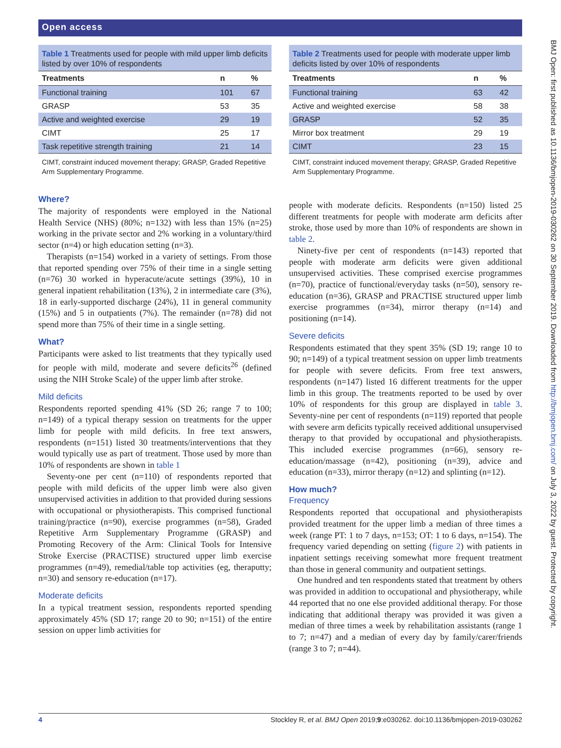Open access
Table 1 Treatments used for people with mild upper limb deficits listed by over 10% of respondents
| Treatments | n | % |
| --- | --- | --- |
| Functional training | 101 | 67 |
| GRASP | 53 | 35 |
| Active and weighted exercise | 29 | 19 |
| CIMT | 25 | 17 |
| Task repetitive strength training | 21 | 14 |
CIMT, constraint induced movement therapy; GRASP, Graded Repetitive Arm Supplementary Programme.
Where?
The majority of respondents were employed in the National Health Service (NHS) (80%; n=132) with less than 15% (n=25) working in the private sector and 2% working in a voluntary/third sector (n=4) or high education setting (n=3).
Therapists (n=154) worked in a variety of settings. From those that reported spending over 75% of their time in a single setting (n=76) 30 worked in hyperacute/acute settings (39%), 10 in general inpatient rehabilitation (13%), 2 in intermediate care (3%), 18 in early-supported discharge (24%), 11 in general community (15%) and 5 in outpatients (7%). The remainder (n=78) did not spend more than 75% of their time in a single setting.
What?
Participants were asked to list treatments that they typically used for people with mild, moderate and severe deficits<sup>26</sup> (defined using the NIH Stroke Scale) of the upper limb after stroke.
Mild deficits
Respondents reported spending 41% (SD 26; range 7 to 100; n=149) of a typical therapy session on treatments for the upper limb for people with mild deficits. In free text answers, respondents (n=151) listed 30 treatments/interventions that they would typically use as part of treatment. Those used by more than 10% of respondents are shown in table 1
Seventy-one per cent (n=110) of respondents reported that people with mild deficits of the upper limb were also given unsupervised activities in addition to that provided during sessions with occupational or physiotherapists. This comprised functional training/practice (n=90), exercise programmes (n=58), Graded Repetitive Arm Supplementary Programme (GRASP) and Promoting Recovery of the Arm: Clinical Tools for Intensive Stroke Exercise (PRACTISE) structured upper limb exercise programmes (n=49), remedial/table top activities (eg, theraputty; n=30) and sensory re-education (n=17).
Moderate deficits
In a typical treatment session, respondents reported spending approximately 45% (SD 17; range 20 to 90; n=151) of the entire session on upper limb activities for
Table 2 Treatments used for people with moderate upper limb deficits listed by over 10% of respondents
| Treatments | n | % |
| --- | --- | --- |
| Functional training | 63 | 42 |
| Active and weighted exercise | 58 | 38 |
| GRASP | 52 | 35 |
| Mirror box treatment | 29 | 19 |
| CIMT | 23 | 15 |
CIMT, constraint induced movement therapy; GRASP, Graded Repetitive Arm Supplementary Programme.
people with moderate deficits. Respondents (n=150) listed 25 different treatments for people with moderate arm deficits after stroke, those used by more than 10% of respondents are shown in table 2.
Ninety-five per cent of respondents (n=143) reported that people with moderate arm deficits were given additional unsupervised activities. These comprised exercise programmes (n=70), practice of functional/everyday tasks (n=50), sensory re-education (n=36), GRASP and PRACTISE structured upper limb exercise programmes (n=34), mirror therapy (n=14) and positioning (n=14).
Severe deficits
Respondents estimated that they spent 35% (SD 19; range 10 to 90; n=149) of a typical treatment session on upper limb treatments for people with severe deficits. From free text answers, respondents (n=147) listed 16 different treatments for the upper limb in this group. The treatments reported to be used by over 10% of respondents for this group are displayed in table 3. Seventy-nine per cent of respondents (n=119) reported that people with severe arm deficits typically received additional unsupervised therapy to that provided by occupational and physiotherapists. This included exercise programmes (n=66), sensory re-education/massage (n=42), positioning (n=39), advice and education (n=33), mirror therapy (n=12) and splinting (n=12).
How much?
Frequency
Respondents reported that occupational and physiotherapists provided treatment for the upper limb a median of three times a week (range PT: 1 to 7 days, n=153; OT: 1 to 6 days, n=154). The frequency varied depending on setting (figure 2) with patients in inpatient settings receiving somewhat more frequent treatment than those in general community and outpatient settings.
One hundred and ten respondents stated that treatment by others was provided in addition to occupational and physiotherapy, while 44 reported that no one else provided additional therapy. For those indicating that additional therapy was provided it was given a median of three times a week by rehabilitation assistants (range 1 to 7; n=47) and a median of every day by family/carer/friends (range 3 to 7; n=44).
BMJ Open: first published as 10.1136/bmjopen-2019-030262 on 30 September 2019. Downloaded from http://bmjopen.bmj.com/ on July 3, 2022 by guest. Protected by copyright.
4 Stockley R, et al. BMJ Open 2019;9:e030262. doi:10.1136/bmjopen-2019-030262